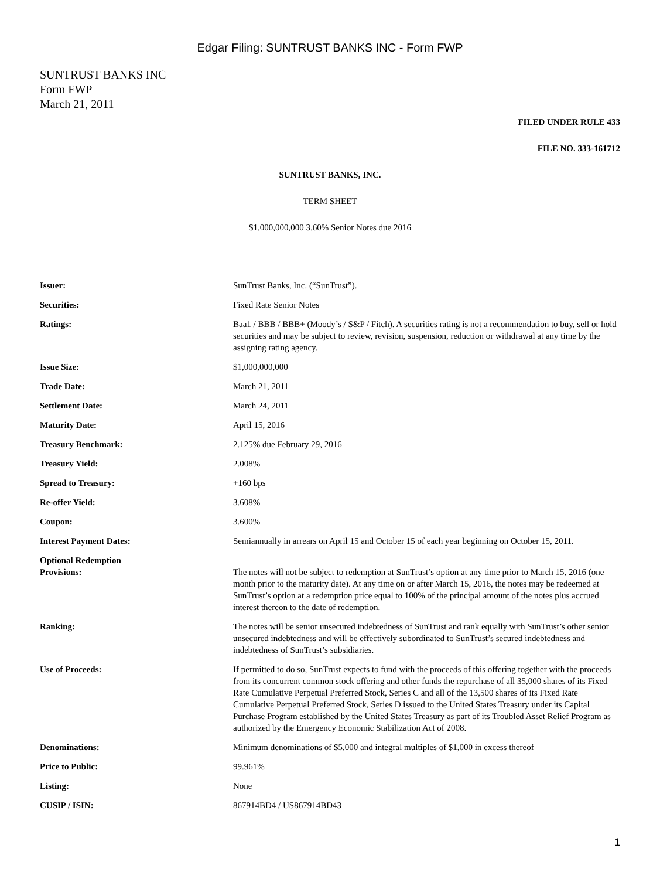Edgar Filing: SUNTRUST BANKS INC - Form FWP
SUNTRUST BANKS INC
Form FWP
March 21, 2011
FILED UNDER RULE 433
FILE NO. 333-161712
SUNTRUST BANKS, INC.
TERM SHEET
$1,000,000,000 3.60% Senior Notes due 2016
| Issuer: | SunTrust Banks, Inc. (“SunTrust”). |
| Securities: | Fixed Rate Senior Notes |
| Ratings: | Baa1 / BBB / BBB+ (Moody’s / S&P / Fitch). A securities rating is not a recommendation to buy, sell or hold securities and may be subject to review, revision, suspension, reduction or withdrawal at any time by the assigning rating agency. |
| Issue Size: | $1,000,000,000 |
| Trade Date: | March 21, 2011 |
| Settlement Date: | March 24, 2011 |
| Maturity Date: | April 15, 2016 |
| Treasury Benchmark: | 2.125% due February 29, 2016 |
| Treasury Yield: | 2.008% |
| Spread to Treasury: | +160 bps |
| Re-offer Yield: | 3.608% |
| Coupon: | 3.600% |
| Interest Payment Dates: | Semiannually in arrears on April 15 and October 15 of each year beginning on October 15, 2011. |
| Optional Redemption Provisions: | The notes will not be subject to redemption at SunTrust’s option at any time prior to March 15, 2016 (one month prior to the maturity date). At any time on or after March 15, 2016, the notes may be redeemed at SunTrust’s option at a redemption price equal to 100% of the principal amount of the notes plus accrued interest thereon to the date of redemption. |
| Ranking: | The notes will be senior unsecured indebtedness of SunTrust and rank equally with SunTrust’s other senior unsecured indebtedness and will be effectively subordinated to SunTrust’s secured indebtedness and indebtedness of SunTrust’s subsidiaries. |
| Use of Proceeds: | If permitted to do so, SunTrust expects to fund with the proceeds of this offering together with the proceeds from its concurrent common stock offering and other funds the repurchase of all 35,000 shares of its Fixed Rate Cumulative Perpetual Preferred Stock, Series C and all of the 13,500 shares of its Fixed Rate Cumulative Perpetual Preferred Stock, Series D issued to the United States Treasury under its Capital Purchase Program established by the United States Treasury as part of its Troubled Asset Relief Program as authorized by the Emergency Economic Stabilization Act of 2008. |
| Denominations: | Minimum denominations of $5,000 and integral multiples of $1,000 in excess thereof |
| Price to Public: | 99.961% |
| Listing: | None |
| CUSIP / ISIN: | 867914BD4 / US867914BD43 |
1